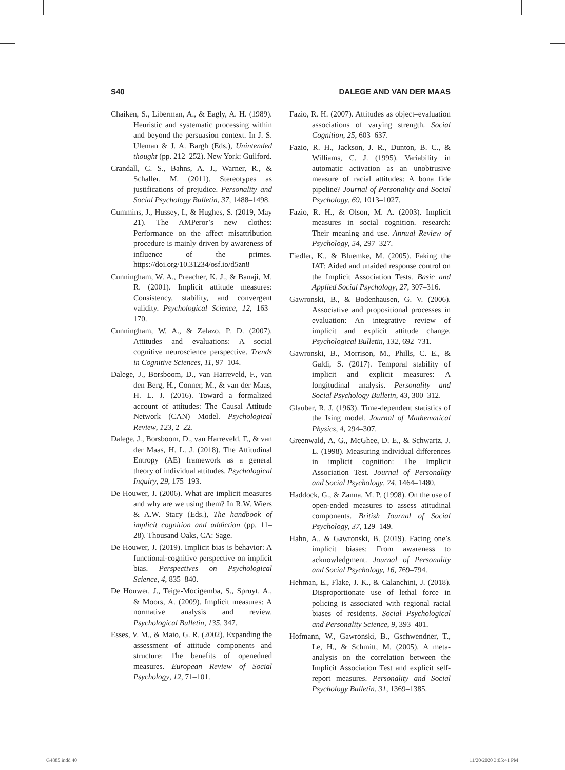S40 DALEGE AND VAN DER MAAS
Chaiken, S., Liberman, A., & Eagly, A. H. (1989). Heuristic and systematic processing within and beyond the persuasion context. In J. S. Uleman & J. A. Bargh (Eds.), Unintended thought (pp. 212–252). New York: Guilford.
Crandall, C. S., Bahns, A. J., Warner, R., & Schaller, M. (2011). Stereotypes as justifications of prejudice. Personality and Social Psychology Bulletin, 37, 1488–1498.
Cummins, J., Hussey, I., & Hughes, S. (2019, May 21). The AMPeror’s new clothes: Performance on the affect misattribution procedure is mainly driven by awareness of influence of the primes. https://doi.org/10.31234/osf.io/d5zn8
Cunningham, W. A., Preacher, K. J., & Banaji, M. R. (2001). Implicit attitude measures: Consistency, stability, and convergent validity. Psychological Science, 12, 163–170.
Cunningham, W. A., & Zelazo, P. D. (2007). Attitudes and evaluations: A social cognitive neuroscience perspective. Trends in Cognitive Sciences, 11, 97–104.
Dalege, J., Borsboom, D., van Harreveld, F., van den Berg, H., Conner, M., & van der Maas, H. L. J. (2016). Toward a formalized account of attitudes: The Causal Attitude Network (CAN) Model. Psychological Review, 123, 2–22.
Dalege, J., Borsboom, D., van Harreveld, F., & van der Maas, H. L. J. (2018). The Attitudinal Entropy (AE) framework as a general theory of individual attitudes. Psychological Inquiry, 29, 175–193.
De Houwer, J. (2006). What are implicit measures and why are we using them? In R.W. Wiers & A.W. Stacy (Eds.), The handbook of implicit cognition and addiction (pp. 11–28). Thousand Oaks, CA: Sage.
De Houwer, J. (2019). Implicit bias is behavior: A functional-cognitive perspective on implicit bias. Perspectives on Psychological Science, 4, 835–840.
De Houwer, J., Teige-Mocigemba, S., Spruyt, A., & Moors, A. (2009). Implicit measures: A normative analysis and review. Psychological Bulletin, 135, 347.
Esses, V. M., & Maio, G. R. (2002). Expanding the assessment of attitude components and structure: The benefits of openedned measures. European Review of Social Psychology, 12, 71–101.
Fazio, R. H. (2007). Attitudes as object–evaluation associations of varying strength. Social Cognition, 25, 603–637.
Fazio, R. H., Jackson, J. R., Dunton, B. C., & Williams, C. J. (1995). Variability in automatic activation as an unobtrusive measure of racial attitudes: A bona fide pipeline? Journal of Personality and Social Psychology, 69, 1013–1027.
Fazio, R. H., & Olson, M. A. (2003). Implicit measures in social cognition. research: Their meaning and use. Annual Review of Psychology, 54, 297–327.
Fiedler, K., & Bluemke, M. (2005). Faking the IAT: Aided and unaided response control on the Implicit Association Tests. Basic and Applied Social Psychology, 27, 307–316.
Gawronski, B., & Bodenhausen, G. V. (2006). Associative and propositional processes in evaluation: An integrative review of implicit and explicit attitude change. Psychological Bulletin, 132, 692–731.
Gawronski, B., Morrison, M., Phills, C. E., & Galdi, S. (2017). Temporal stability of implicit and explicit measures: A longitudinal analysis. Personality and Social Psychology Bulletin, 43, 300–312.
Glauber, R. J. (1963). Time-dependent statistics of the Ising model. Journal of Mathematical Physics, 4, 294–307.
Greenwald, A. G., McGhee, D. E., & Schwartz, J. L. (1998). Measuring individual differences in implicit cognition: The Implicit Association Test. Journal of Personality and Social Psychology, 74, 1464–1480.
Haddock, G., & Zanna, M. P. (1998). On the use of open-ended measures to assess atitudinal components. British Journal of Social Psychology, 37, 129–149.
Hahn, A., & Gawronski, B. (2019). Facing one’s implicit biases: From awareness to acknowledgment. Journal of Personality and Social Psychology, 16, 769–794.
Hehman, E., Flake, J. K., & Calanchini, J. (2018). Disproportionate use of lethal force in policing is associated with regional racial biases of residents. Social Psychological and Personality Science, 9, 393–401.
Hofmann, W., Gawronski, B., Gschwendner, T., Le, H., & Schmitt, M. (2005). A meta-analysis on the correlation between the Implicit Association Test and explicit self-report measures. Personality and Social Psychology Bulletin, 31, 1369–1385.
G4885.indd 40 11/20/2020 3:05:41 PM